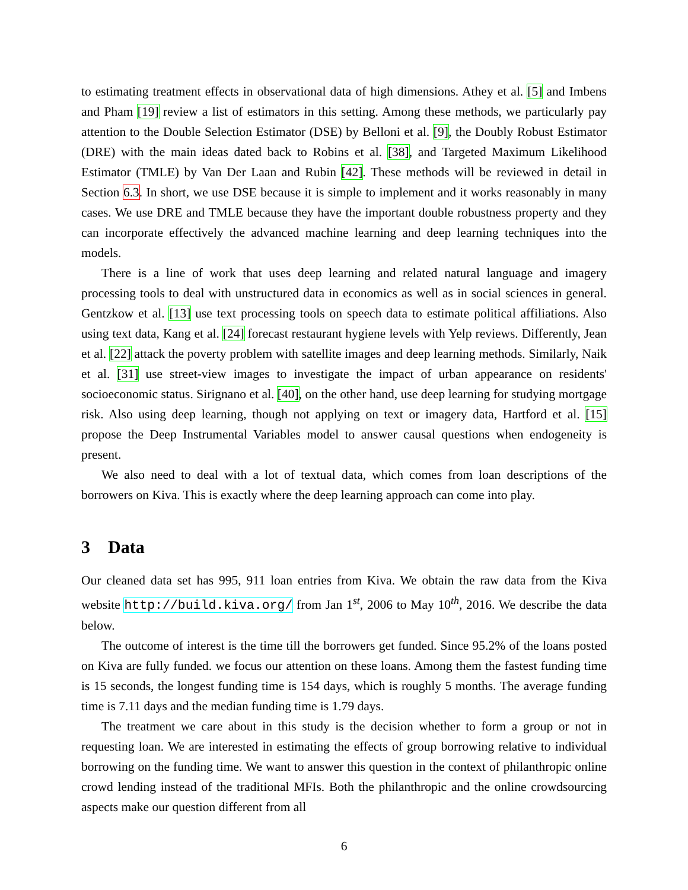to estimating treatment effects in observational data of high dimensions. Athey et al. [5] and Imbens and Pham [19] review a list of estimators in this setting. Among these methods, we particularly pay attention to the Double Selection Estimator (DSE) by Belloni et al. [9], the Doubly Robust Estimator (DRE) with the main ideas dated back to Robins et al. [38], and Targeted Maximum Likelihood Estimator (TMLE) by Van Der Laan and Rubin [42]. These methods will be reviewed in detail in Section 6.3. In short, we use DSE because it is simple to implement and it works reasonably in many cases. We use DRE and TMLE because they have the important double robustness property and they can incorporate effectively the advanced machine learning and deep learning techniques into the models.
There is a line of work that uses deep learning and related natural language and imagery processing tools to deal with unstructured data in economics as well as in social sciences in general. Gentzkow et al. [13] use text processing tools on speech data to estimate political affiliations. Also using text data, Kang et al. [24] forecast restaurant hygiene levels with Yelp reviews. Differently, Jean et al. [22] attack the poverty problem with satellite images and deep learning methods. Similarly, Naik et al. [31] use street-view images to investigate the impact of urban appearance on residents' socioeconomic status. Sirignano et al. [40], on the other hand, use deep learning for studying mortgage risk. Also using deep learning, though not applying on text or imagery data, Hartford et al. [15] propose the Deep Instrumental Variables model to answer causal questions when endogeneity is present.
We also need to deal with a lot of textual data, which comes from loan descriptions of the borrowers on Kiva. This is exactly where the deep learning approach can come into play.
3 Data
Our cleaned data set has 995, 911 loan entries from Kiva. We obtain the raw data from the Kiva website http://build.kiva.org/ from Jan 1<sup>st</sup>, 2006 to May 10<sup>th</sup>, 2016. We describe the data below.
The outcome of interest is the time till the borrowers get funded. Since 95.2% of the loans posted on Kiva are fully funded. we focus our attention on these loans. Among them the fastest funding time is 15 seconds, the longest funding time is 154 days, which is roughly 5 months. The average funding time is 7.11 days and the median funding time is 1.79 days.
The treatment we care about in this study is the decision whether to form a group or not in requesting loan. We are interested in estimating the effects of group borrowing relative to individual borrowing on the funding time. We want to answer this question in the context of philanthropic online crowd lending instead of the traditional MFIs. Both the philanthropic and the online crowdsourcing aspects make our question different from all
6